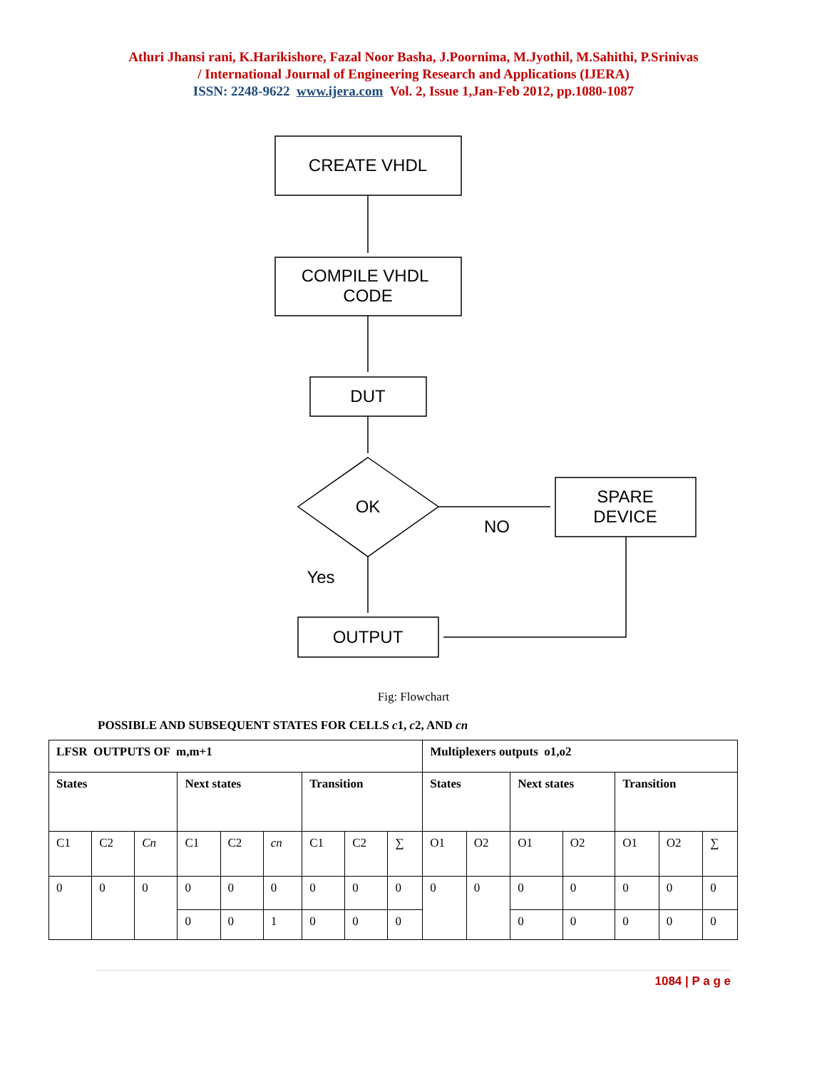Atluri Jhansi rani, K.Harikishore, Fazal Noor Basha, J.Poornima, M.Jyothil, M.Sahithi, P.Srinivas
/ International Journal of Engineering Research and Applications (IJERA)
ISSN: 2248-9622 www.ijera.com Vol. 2, Issue 1,Jan-Feb 2012, pp.1080-1087
CREATE VHDL
COMPILE VHDL
CODE
DUT
OK
SPARE
DEVICE
NO
Yes
OUTPUT
Fig: Flowchart
POSSIBLE AND SUBSEQUENT STATES FOR CELLS c1, c2, AND cn
| LFSR OUTPUTS OF m,m+1 | | | | | | | | | Multiplexers outputs o1,o2 | | | | | | |
| States | | | Next states | | | Transition | | | States | | Next states | | Transition | | |
| C1 | C2 | Cn | C1 | C2 | cn | C1 | C2 | ∑ | O1 | O2 | O1 | O2 | O1 | O2 | ∑ |
| 0 | 0 | 0 | 0 | 0 | 0 | 0 | 0 | 0 | 0 | 0 | 0 | 0 | 0 | 0 | 0 |
| | | | 0 | 0 | 1 | 0 | 0 | 0 | | | 0 | 0 | 0 | 0 | 0 |
1084 | P a g e